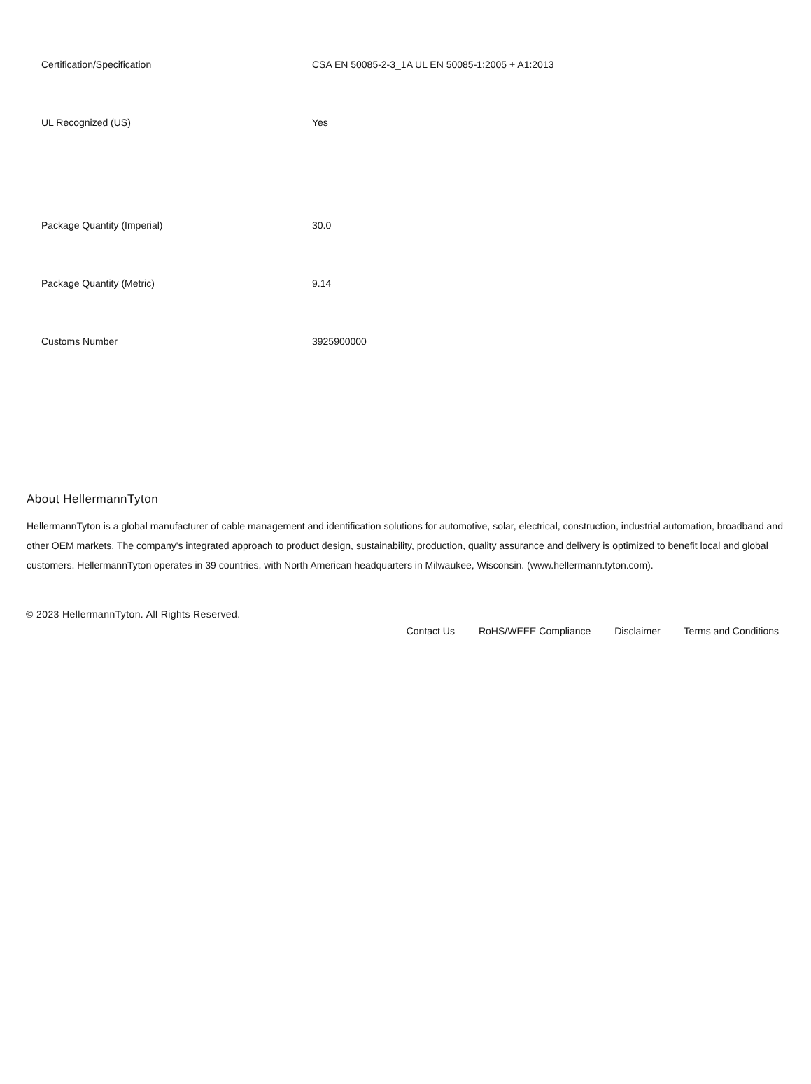| Certification/Specification | CSA EN 50085-2-3_1A UL EN 50085-1:2005 + A1:2013 |
| UL Recognized (US) | Yes |
| Package Quantity (Imperial) | 30.0 |
| Package Quantity (Metric) | 9.14 |
| Customs Number | 3925900000 |
About HellermannTyton
HellermannTyton is a global manufacturer of cable management and identification solutions for automotive, solar, electrical, construction, industrial automation, broadband and other OEM markets. The company's integrated approach to product design, sustainability, production, quality assurance and delivery is optimized to benefit local and global customers. HellermannTyton operates in 39 countries, with North American headquarters in Milwaukee, Wisconsin. (www.hellermann.tyton.com).
© 2023 HellermannTyton. All Rights Reserved.
Contact Us RoHS/WEEE Compliance Disclaimer Terms and Conditions